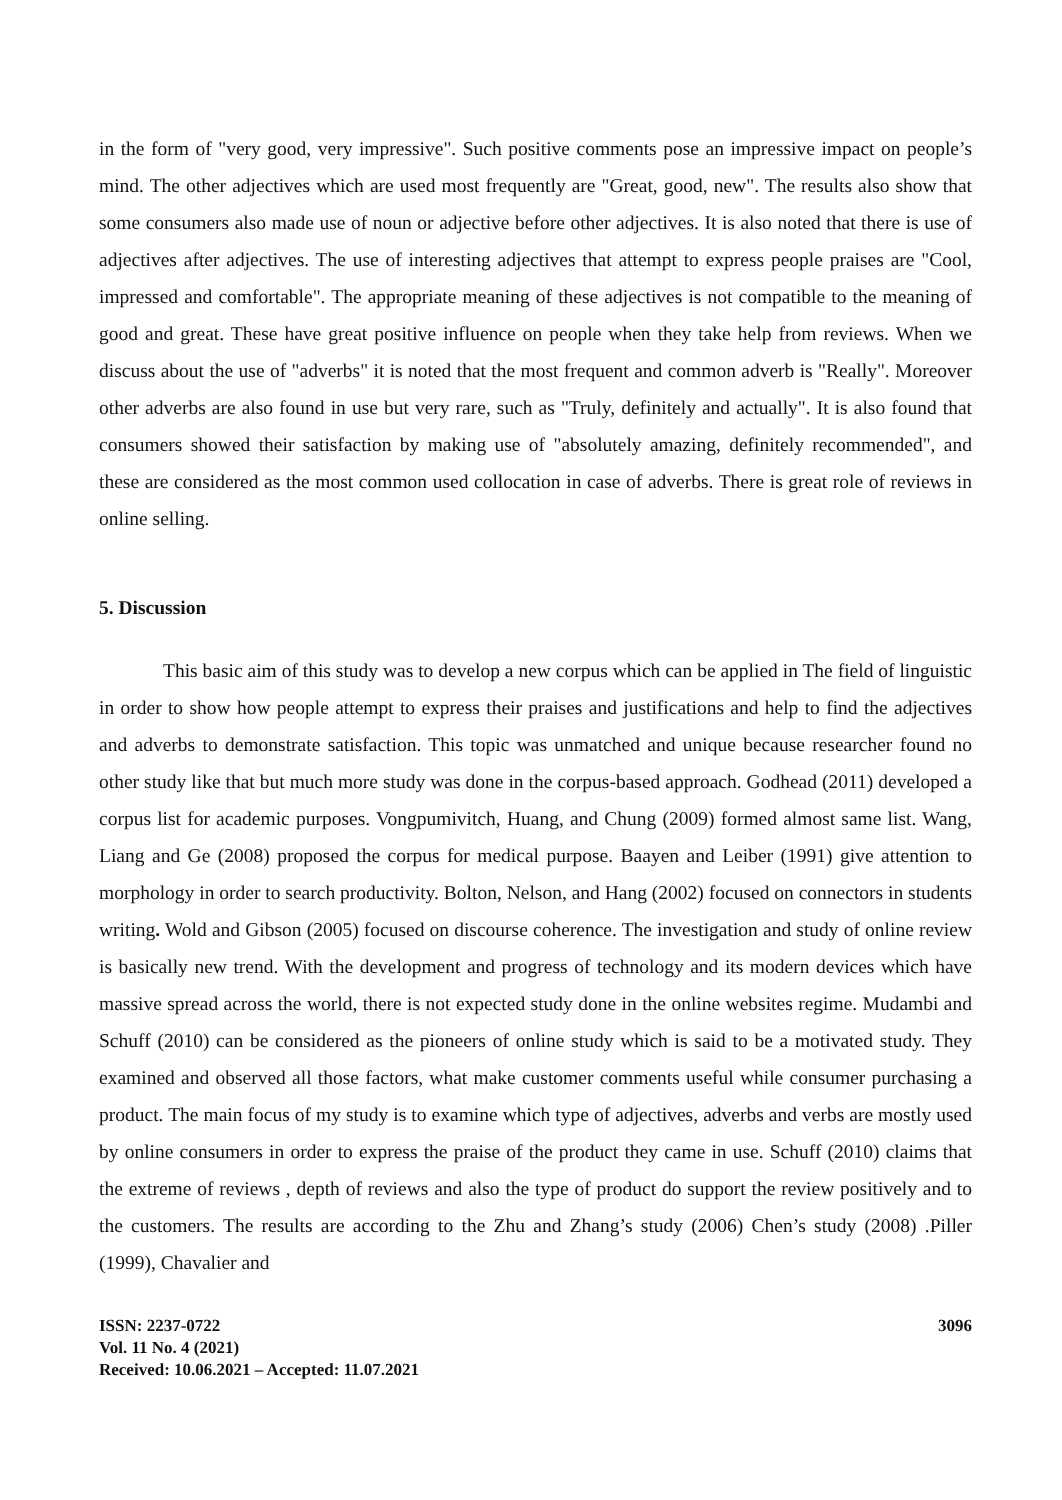in the form of "very good, very impressive". Such positive comments pose an impressive impact on people’s mind. The other adjectives which are used most frequently are "Great, good, new". The results also show that some consumers also made use of noun or adjective before other adjectives. It is also noted that there is use of adjectives after adjectives. The use of interesting adjectives that attempt to express people praises are "Cool, impressed and comfortable". The appropriate meaning of these adjectives is not compatible to the meaning of good and great. These have great positive influence on people when they take help from reviews. When we discuss about the use of "adverbs" it is noted that the most frequent and common adverb is "Really". Moreover other adverbs are also found in use but very rare, such as "Truly, definitely and actually". It is also found that consumers showed their satisfaction by making use of "absolutely amazing, definitely recommended", and these are considered as the most common used collocation in case of adverbs. There is great role of reviews in online selling.
5. Discussion
This basic aim of this study was to develop a new corpus which can be applied in The field of linguistic in order to show how people attempt to express their praises and justifications and help to find the adjectives and adverbs to demonstrate satisfaction. This topic was unmatched and unique because researcher found no other study like that but much more study was done in the corpus-based approach. Godhead (2011) developed a corpus list for academic purposes. Vongpumivitch, Huang, and Chung (2009) formed almost same list. Wang, Liang and Ge (2008) proposed the corpus for medical purpose. Baayen and Leiber (1991) give attention to morphology in order to search productivity. Bolton, Nelson, and Hang (2002) focused on connectors in students writing. Wold and Gibson (2005) focused on discourse coherence. The investigation and study of online review is basically new trend. With the development and progress of technology and its modern devices which have massive spread across the world, there is not expected study done in the online websites regime. Mudambi and Schuff (2010) can be considered as the pioneers of online study which is said to be a motivated study. They examined and observed all those factors, what make customer comments useful while consumer purchasing a product. The main focus of my study is to examine which type of adjectives, adverbs and verbs are mostly used by online consumers in order to express the praise of the product they came in use. Schuff (2010) claims that the extreme of reviews , depth of reviews and also the type of product do support the review positively and to the customers. The results are according to the Zhu and Zhang’s study (2006) Chen’s study (2008) .Piller (1999), Chavalier and
ISSN: 2237-0722
Vol. 11 No. 4 (2021)
Received: 10.06.2021 – Accepted: 11.07.2021
3096